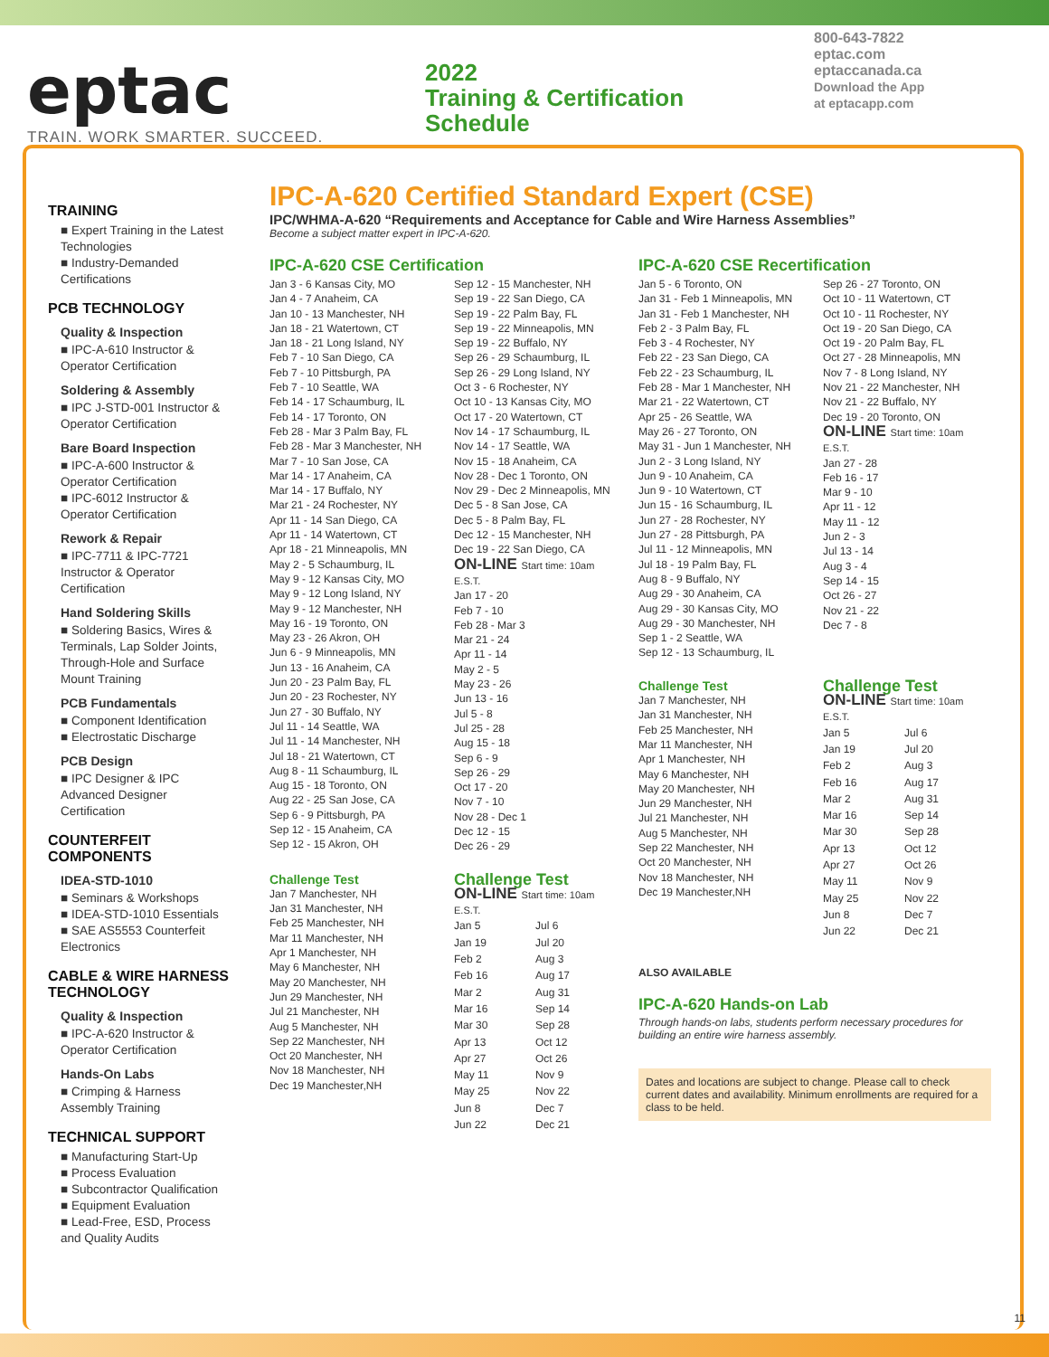eptac
TRAIN. WORK SMARTER. SUCCEED.
2022
Training & Certification
Schedule
800-643-7822
eptac.com
eptaccanada.ca
Download the App
at eptacapp.com
TRAINING
■ Expert Training in the Latest Technologies
■ Industry-Demanded Certifications
PCB TECHNOLOGY
Quality & Inspection
■ IPC-A-610 Instructor & Operator Certification
Soldering & Assembly
■ IPC J-STD-001 Instructor & Operator Certification
Bare Board Inspection
■ IPC-A-600 Instructor & Operator Certification
■ IPC-6012 Instructor & Operator Certification
Rework & Repair
■ IPC-7711 & IPC-7721 Instructor & Operator Certification
Hand Soldering Skills
■ Soldering Basics, Wires & Terminals, Lap Solder Joints, Through-Hole and Surface Mount Training
PCB Fundamentals
■ Component Identification
■ Electrostatic Discharge
PCB Design
■ IPC Designer & IPC Advanced Designer Certification
COUNTERFEIT COMPONENTS
IDEA-STD-1010
■ Seminars & Workshops
■ IDEA-STD-1010 Essentials
■ SAE AS5553 Counterfeit Electronics
CABLE & WIRE HARNESS TECHNOLOGY
Quality & Inspection
■ IPC-A-620 Instructor & Operator Certification
Hands-On Labs
■ Crimping & Harness Assembly Training
TECHNICAL SUPPORT
■ Manufacturing Start-Up
■ Process Evaluation
■ Subcontractor Qualification
■ Equipment Evaluation
■ Lead-Free, ESD, Process and Quality Audits
IPC-A-620 Certified Standard Expert (CSE)
IPC/WHMA-A-620 “Requirements and Acceptance for Cable and Wire Harness Assemblies”
Become a subject matter expert in IPC-A-620.
IPC-A-620 CSE Certification
Jan 3 - 6 Kansas City, MO
Jan 4 - 7 Anaheim, CA
Jan 10 - 13 Manchester, NH
Jan 18 - 21 Watertown, CT
Jan 18 - 21 Long Island, NY
Feb 7 - 10 San Diego, CA
Feb 7 - 10 Pittsburgh, PA
Feb 7 - 10 Seattle, WA
Feb 14 - 17 Schaumburg, IL
Feb 14 - 17 Toronto, ON
Feb 28 - Mar 3 Palm Bay, FL
Feb 28 - Mar 3 Manchester, NH
Mar 7 - 10 San Jose, CA
Mar 14 - 17 Anaheim, CA
Mar 14 - 17 Buffalo, NY
Mar 21 - 24 Rochester, NY
Apr 11 - 14 San Diego, CA
Apr 11 - 14 Watertown, CT
Apr 18 - 21 Minneapolis, MN
May 2 - 5 Schaumburg, IL
May 9 - 12 Kansas City, MO
May 9 - 12 Long Island, NY
May 9 - 12 Manchester, NH
May 16 - 19 Toronto, ON
May 23 - 26 Akron, OH
Jun 6 - 9 Minneapolis, MN
Jun 13 - 16 Anaheim, CA
Jun 20 - 23 Palm Bay, FL
Jun 20 - 23 Rochester, NY
Jun 27 - 30 Buffalo, NY
Jul 11 - 14 Seattle, WA
Jul 11 - 14 Manchester, NH
Jul 18 - 21 Watertown, CT
Aug 8 - 11 Schaumburg, IL
Aug 15 - 18 Toronto, ON
Aug 22 - 25 San Jose, CA
Sep 6 - 9 Pittsburgh, PA
Sep 12 - 15 Anaheim, CA
Sep 12 - 15 Akron, OH
Sep 12 - 15 Manchester, NH
Sep 19 - 22 San Diego, CA
Sep 19 - 22 Palm Bay, FL
Sep 19 - 22 Minneapolis, MN
Sep 19 - 22 Buffalo, NY
Sep 26 - 29 Schaumburg, IL
Sep 26 - 29 Long Island, NY
Oct 3 - 6 Rochester, NY
Oct 10 - 13 Kansas City, MO
Oct 17 - 20 Watertown, CT
Nov 14 - 17 Schaumburg, IL
Nov 14 - 17 Seattle, WA
Nov 15 - 18 Anaheim, CA
Nov 28 - Dec 1 Toronto, ON
Nov 29 - Dec 2 Minneapolis, MN
Dec 5 - 8 San Jose, CA
Dec 5 - 8 Palm Bay, FL
Dec 12 - 15 Manchester, NH
Dec 19 - 22 San Diego, CA
ON-LINE Start time: 10am E.S.T.
Jan 17 - 20
Feb 7 - 10
Feb 28 - Mar 3
Mar 21 - 24
Apr 11 - 14
May 2 - 5
May 23 - 26
Jun 13 - 16
Jul 5 - 8
Jul 25 - 28
Aug 15 - 18
Sep 6 - 9
Sep 26 - 29
Oct 17 - 20
Nov 7 - 10
Nov 28 - Dec 1
Dec 12 - 15
Dec 26 - 29
Challenge Test
Jan 7 Manchester, NH
Jan 31 Manchester, NH
Feb 25 Manchester, NH
Mar 11 Manchester, NH
Apr 1 Manchester, NH
May 6 Manchester, NH
May 20 Manchester, NH
Jun 29 Manchester, NH
Jul 21 Manchester, NH
Aug 5 Manchester, NH
Sep 22 Manchester, NH
Oct 20 Manchester, NH
Nov 18 Manchester, NH
Dec 19 Manchester,NH
Challenge Test
ON-LINE Start time: 10am E.S.T.
| Jan 5 | Jul 6 |
| Jan 19 | Jul 20 |
| Feb 2 | Aug 3 |
| Feb 16 | Aug 17 |
| Mar 2 | Aug 31 |
| Mar 16 | Sep 14 |
| Mar 30 | Sep 28 |
| Apr 13 | Oct 12 |
| Apr 27 | Oct 26 |
| May 11 | Nov 9 |
| May 25 | Nov 22 |
| Jun 8 | Dec 7 |
| Jun 22 | Dec 21 |
IPC-A-620 CSE Recertification
Jan 5 - 6 Toronto, ON
Jan 31 - Feb 1 Minneapolis, MN
Jan 31 - Feb 1 Manchester, NH
Feb 2 - 3 Palm Bay, FL
Feb 3 - 4 Rochester, NY
Feb 22 - 23 San Diego, CA
Feb 22 - 23 Schaumburg, IL
Feb 28 - Mar 1 Manchester, NH
Mar 21 - 22 Watertown, CT
Apr 25 - 26 Seattle, WA
May 26 - 27 Toronto, ON
May 31 - Jun 1 Manchester, NH
Jun 2 - 3 Long Island, NY
Jun 9 - 10 Anaheim, CA
Jun 9 - 10 Watertown, CT
Jun 15 - 16 Schaumburg, IL
Jun 27 - 28 Rochester, NY
Jun 27 - 28 Pittsburgh, PA
Jul 11 - 12 Minneapolis, MN
Jul 18 - 19 Palm Bay, FL
Aug 8 - 9 Buffalo, NY
Aug 29 - 30 Anaheim, CA
Aug 29 - 30 Kansas City, MO
Aug 29 - 30 Manchester, NH
Sep 1 - 2 Seattle, WA
Sep 12 - 13 Schaumburg, IL
Sep 26 - 27 Toronto, ON
Oct 10 - 11 Watertown, CT
Oct 10 - 11 Rochester, NY
Oct 19 - 20 San Diego, CA
Oct 19 - 20 Palm Bay, FL
Oct 27 - 28 Minneapolis, MN
Nov 7 - 8 Long Island, NY
Nov 21 - 22 Manchester, NH
Nov 21 - 22 Buffalo, NY
Dec 19 - 20 Toronto, ON
ON-LINE Start time: 10am E.S.T.
Jan 27 - 28
Feb 16 - 17
Mar 9 - 10
Apr 11 - 12
May 11 - 12
Jun 2 - 3
Jul 13 - 14
Aug 3 - 4
Sep 14 - 15
Oct 26 - 27
Nov 21 - 22
Dec 7 - 8
Challenge Test
Jan 7 Manchester, NH
Jan 31 Manchester, NH
Feb 25 Manchester, NH
Mar 11 Manchester, NH
Apr 1 Manchester, NH
May 6 Manchester, NH
May 20 Manchester, NH
Jun 29 Manchester, NH
Jul 21 Manchester, NH
Aug 5 Manchester, NH
Sep 22 Manchester, NH
Oct 20 Manchester, NH
Nov 18 Manchester, NH
Dec 19 Manchester,NH
Challenge Test
ON-LINE Start time: 10am E.S.T.
| Jan 5 | Jul 6 |
| Jan 19 | Jul 20 |
| Feb 2 | Aug 3 |
| Feb 16 | Aug 17 |
| Mar 2 | Aug 31 |
| Mar 16 | Sep 14 |
| Mar 30 | Sep 28 |
| Apr 13 | Oct 12 |
| Apr 27 | Oct 26 |
| May 11 | Nov 9 |
| May 25 | Nov 22 |
| Jun 8 | Dec 7 |
| Jun 22 | Dec 21 |
ALSO AVAILABLE
IPC-A-620 Hands-on Lab
Through hands-on labs, students perform necessary procedures for building an entire wire harness assembly.
Dates and locations are subject to change. Please call to check current dates and availability. Minimum enrollments are required for a class to be held.
11